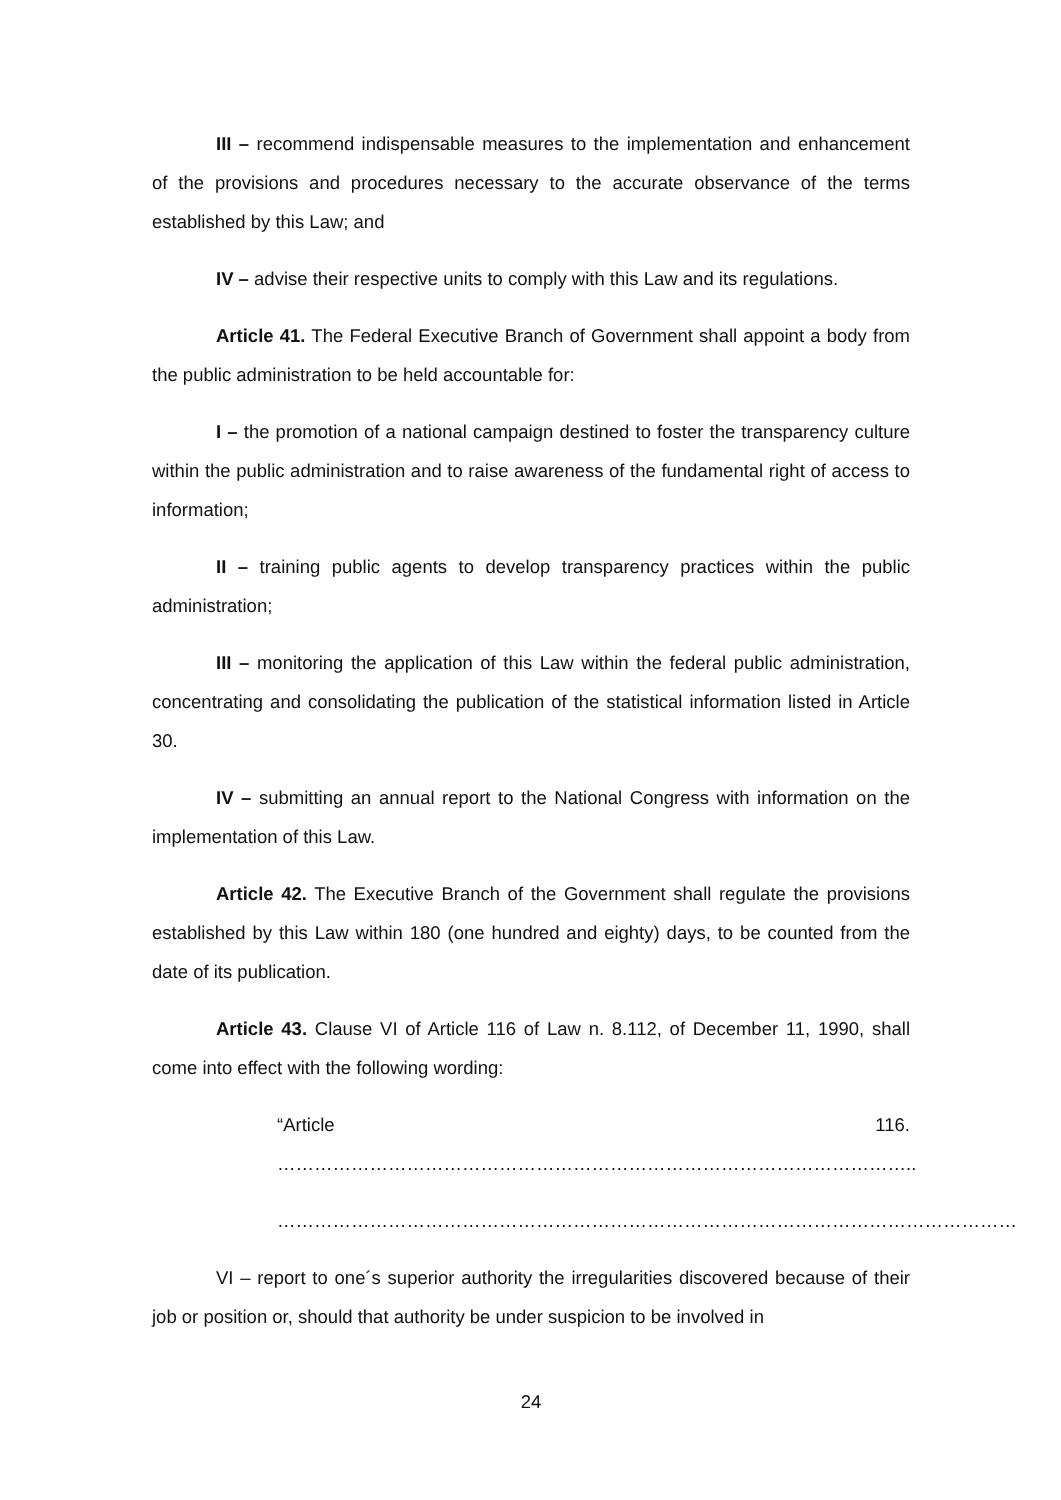III – recommend indispensable measures to the implementation and enhancement of the provisions and procedures necessary to the accurate observance of the terms established by this Law; and
IV – advise their respective units to comply with this Law and its regulations.
Article 41. The Federal Executive Branch of Government shall appoint a body from the public administration to be held accountable for:
I – the promotion of a national campaign destined to foster the transparency culture within the public administration and to raise awareness of the fundamental right of access to information;
II – training public agents to develop transparency practices within the public administration;
III – monitoring the application of this Law within the federal public administration, concentrating and consolidating the publication of the statistical information listed in Article 30.
IV – submitting an annual report to the National Congress with information on the implementation of this Law.
Article 42. The Executive Branch of the Government shall regulate the provisions established by this Law within 180 (one hundred and eighty) days, to be counted from the date of its publication.
Article 43. Clause VI of Article 116 of Law n. 8.112, of December 11, 1990, shall come into effect with the following wording:
“Article 116. …………………………………………………………………………………………..
…………………………………………………………………………………………………………
VI – report to one´s superior authority the irregularities discovered because of their job or position or, should that authority be under suspicion to be involved in
24